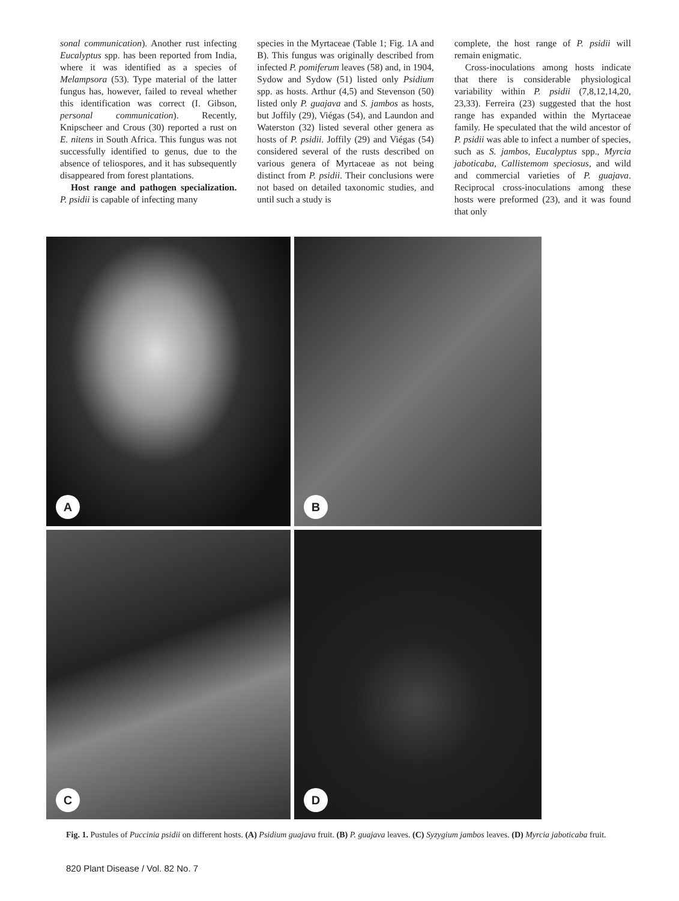sonal communication). Another rust infecting Eucalyptus spp. has been reported from India, where it was identified as a species of Melampsora (53). Type material of the latter fungus has, however, failed to reveal whether this identification was correct (I. Gibson, personal communication). Recently, Knipscheer and Crous (30) reported a rust on E. nitens in South Africa. This fungus was not successfully identified to genus, due to the absence of teliospores, and it has subsequently disappeared from forest plantations.
Host range and pathogen specialization. P. psidii is capable of infecting many
species in the Myrtaceae (Table 1; Fig. 1A and B). This fungus was originally described from infected P. pomiferum leaves (58) and, in 1904, Sydow and Sydow (51) listed only Psidium spp. as hosts. Arthur (4,5) and Stevenson (50) listed only P. guajava and S. jambos as hosts, but Joffily (29), Viégas (54), and Laundon and Waterston (32) listed several other genera as hosts of P. psidii. Joffily (29) and Viégas (54) considered several of the rusts described on various genera of Myrtaceae as not being distinct from P. psidii. Their conclusions were not based on detailed taxonomic studies, and until such a study is
complete, the host range of P. psidii will remain enigmatic.
Cross-inoculations among hosts indicate that there is considerable physiological variability within P. psidii (7,8,12,14,20, 23,33). Ferreira (23) suggested that the host range has expanded within the Myrtaceae family. He speculated that the wild ancestor of P. psidii was able to infect a number of species, such as S. jambos, Eucalyptus spp., Myrcia jaboticaba, Callistemom speciosus, and wild and commercial varieties of P. guajava. Reciprocal cross-inoculations among these hosts were preformed (23), and it was found that only
A
B
C
D
Fig. 1. Pustules of Puccinia psidii on different hosts. (A) Psidium guajava fruit. (B) P. guajava leaves. (C) Syzygium jambos leaves. (D) Myrcia jaboticaba fruit.
820 Plant Disease / Vol. 82 No. 7